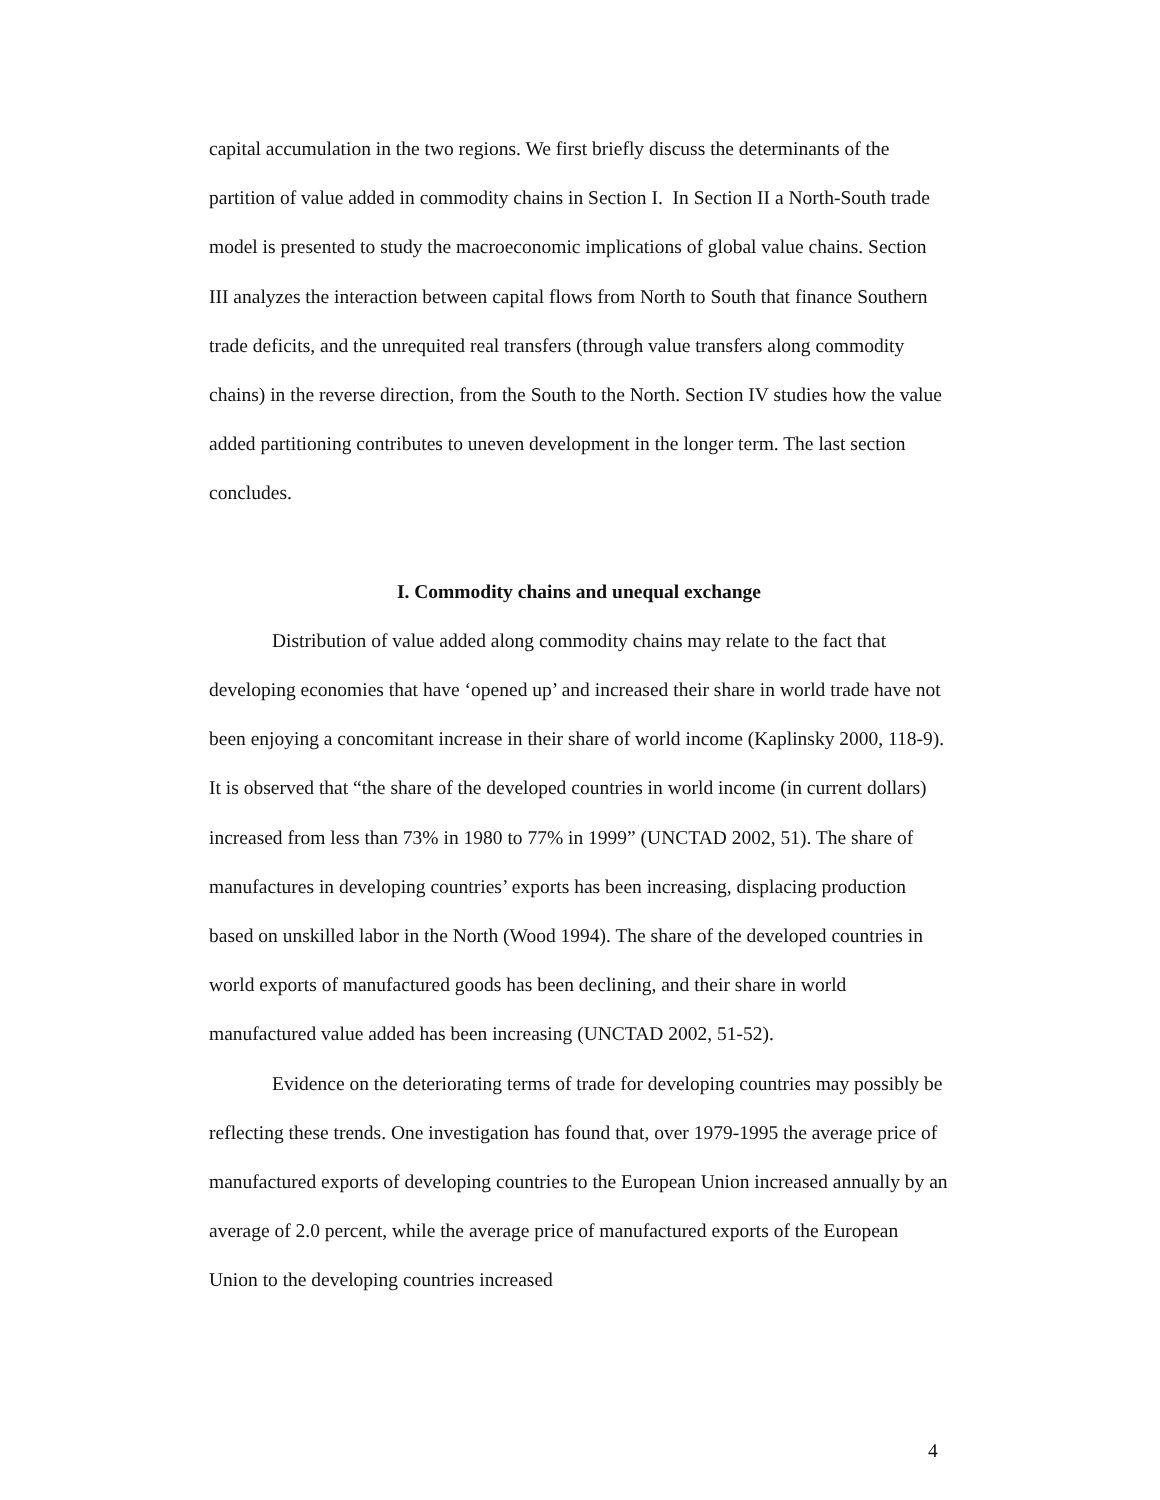capital accumulation in the two regions. We first briefly discuss the determinants of the partition of value added in commodity chains in Section I. In Section II a North-South trade model is presented to study the macroeconomic implications of global value chains. Section III analyzes the interaction between capital flows from North to South that finance Southern trade deficits, and the unrequited real transfers (through value transfers along commodity chains) in the reverse direction, from the South to the North. Section IV studies how the value added partitioning contributes to uneven development in the longer term. The last section concludes.
I. Commodity chains and unequal exchange
Distribution of value added along commodity chains may relate to the fact that developing economies that have ‘opened up’ and increased their share in world trade have not been enjoying a concomitant increase in their share of world income (Kaplinsky 2000, 118-9). It is observed that “the share of the developed countries in world income (in current dollars) increased from less than 73% in 1980 to 77% in 1999” (UNCTAD 2002, 51). The share of manufactures in developing countries’ exports has been increasing, displacing production based on unskilled labor in the North (Wood 1994). The share of the developed countries in world exports of manufactured goods has been declining, and their share in world manufactured value added has been increasing (UNCTAD 2002, 51-52).
Evidence on the deteriorating terms of trade for developing countries may possibly be reflecting these trends. One investigation has found that, over 1979-1995 the average price of manufactured exports of developing countries to the European Union increased annually by an average of 2.0 percent, while the average price of manufactured exports of the European Union to the developing countries increased
4